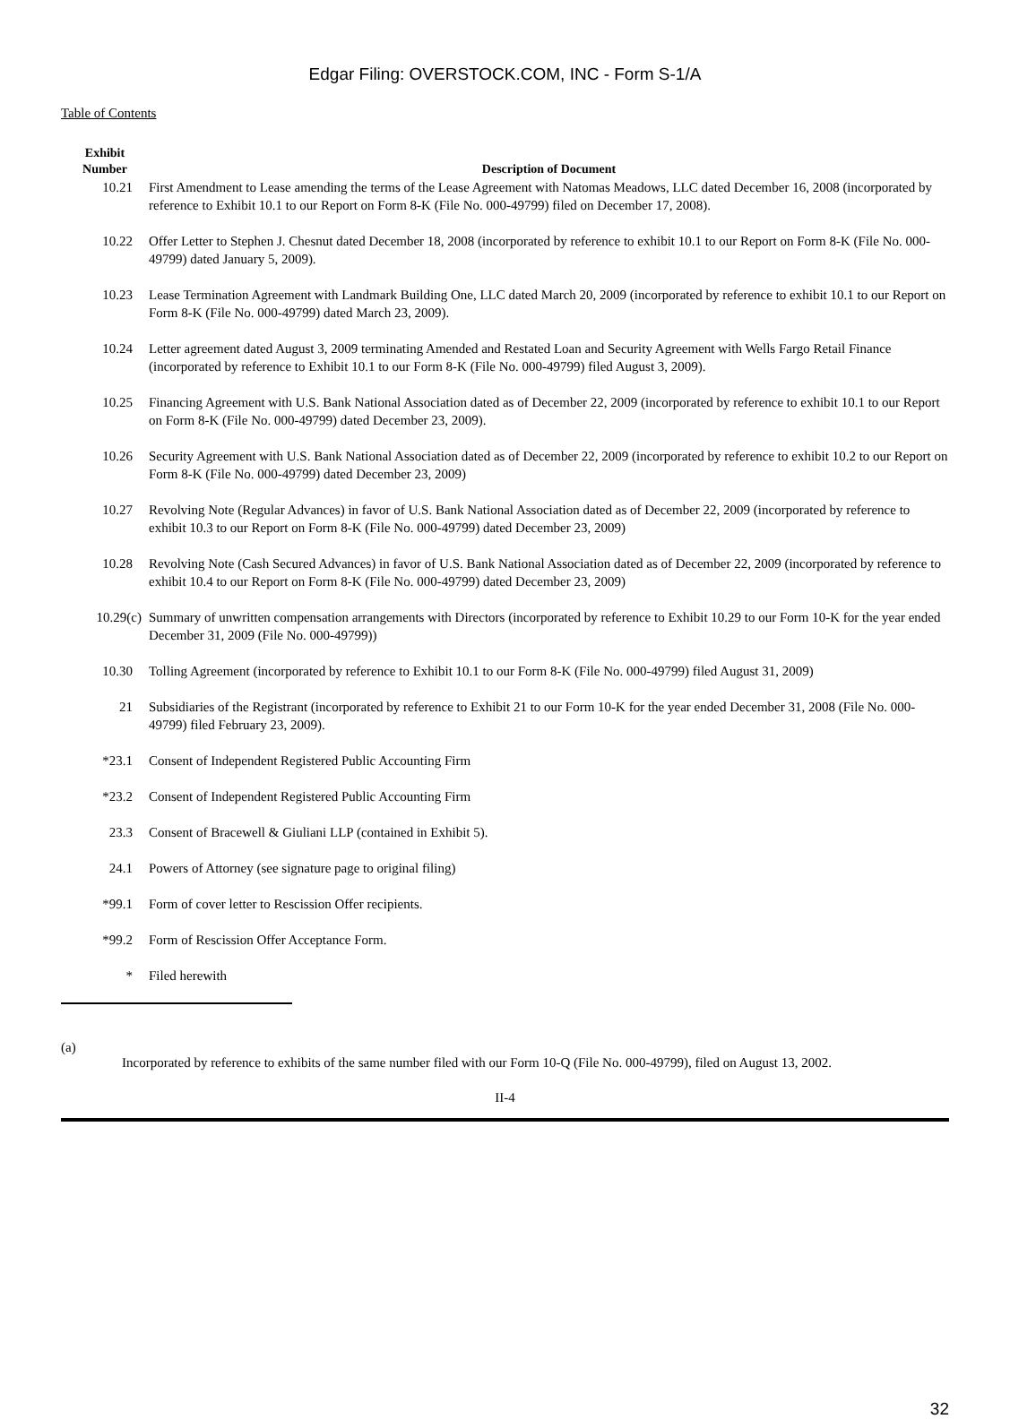Edgar Filing: OVERSTOCK.COM, INC - Form S-1/A
Table of Contents
| Exhibit Number | Description of Document |
| --- | --- |
| 10.21 | First Amendment to Lease amending the terms of the Lease Agreement with Natomas Meadows, LLC dated December 16, 2008 (incorporated by reference to Exhibit 10.1 to our Report on Form 8-K (File No. 000-49799) filed on December 17, 2008). |
| 10.22 | Offer Letter to Stephen J. Chesnut dated December 18, 2008 (incorporated by reference to exhibit 10.1 to our Report on Form 8-K (File No. 000-49799) dated January 5, 2009). |
| 10.23 | Lease Termination Agreement with Landmark Building One, LLC dated March 20, 2009 (incorporated by reference to exhibit 10.1 to our Report on Form 8-K (File No. 000-49799) dated March 23, 2009). |
| 10.24 | Letter agreement dated August 3, 2009 terminating Amended and Restated Loan and Security Agreement with Wells Fargo Retail Finance (incorporated by reference to Exhibit 10.1 to our Form 8-K (File No. 000-49799) filed August 3, 2009). |
| 10.25 | Financing Agreement with U.S. Bank National Association dated as of December 22, 2009 (incorporated by reference to exhibit 10.1 to our Report on Form 8-K (File No. 000-49799) dated December 23, 2009). |
| 10.26 | Security Agreement with U.S. Bank National Association dated as of December 22, 2009 (incorporated by reference to exhibit 10.2 to our Report on Form 8-K (File No. 000-49799) dated December 23, 2009) |
| 10.27 | Revolving Note (Regular Advances) in favor of U.S. Bank National Association dated as of December 22, 2009 (incorporated by reference to exhibit 10.3 to our Report on Form 8-K (File No. 000-49799) dated December 23, 2009) |
| 10.28 | Revolving Note (Cash Secured Advances) in favor of U.S. Bank National Association dated as of December 22, 2009 (incorporated by reference to exhibit 10.4 to our Report on Form 8-K (File No. 000-49799) dated December 23, 2009) |
| 10.29(c) | Summary of unwritten compensation arrangements with Directors (incorporated by reference to Exhibit 10.29 to our Form 10-K for the year ended December 31, 2009 (File No. 000-49799)) |
| 10.30 | Tolling Agreement (incorporated by reference to Exhibit 10.1 to our Form 8-K (File No. 000-49799) filed August 31, 2009) |
| 21 | Subsidiaries of the Registrant (incorporated by reference to Exhibit 21 to our Form 10-K for the year ended December 31, 2008 (File No. 000-49799) filed February 23, 2009). |
| *23.1 | Consent of Independent Registered Public Accounting Firm |
| *23.2 | Consent of Independent Registered Public Accounting Firm |
| 23.3 | Consent of Bracewell & Giuliani LLP (contained in Exhibit 5). |
| 24.1 | Powers of Attorney (see signature page to original filing) |
| *99.1 | Form of cover letter to Rescission Offer recipients. |
| *99.2 | Form of Rescission Offer Acceptance Form. |
| * | Filed herewith |
(a)
Incorporated by reference to exhibits of the same number filed with our Form 10-Q (File No. 000-49799), filed on August 13, 2002.
II-4
32